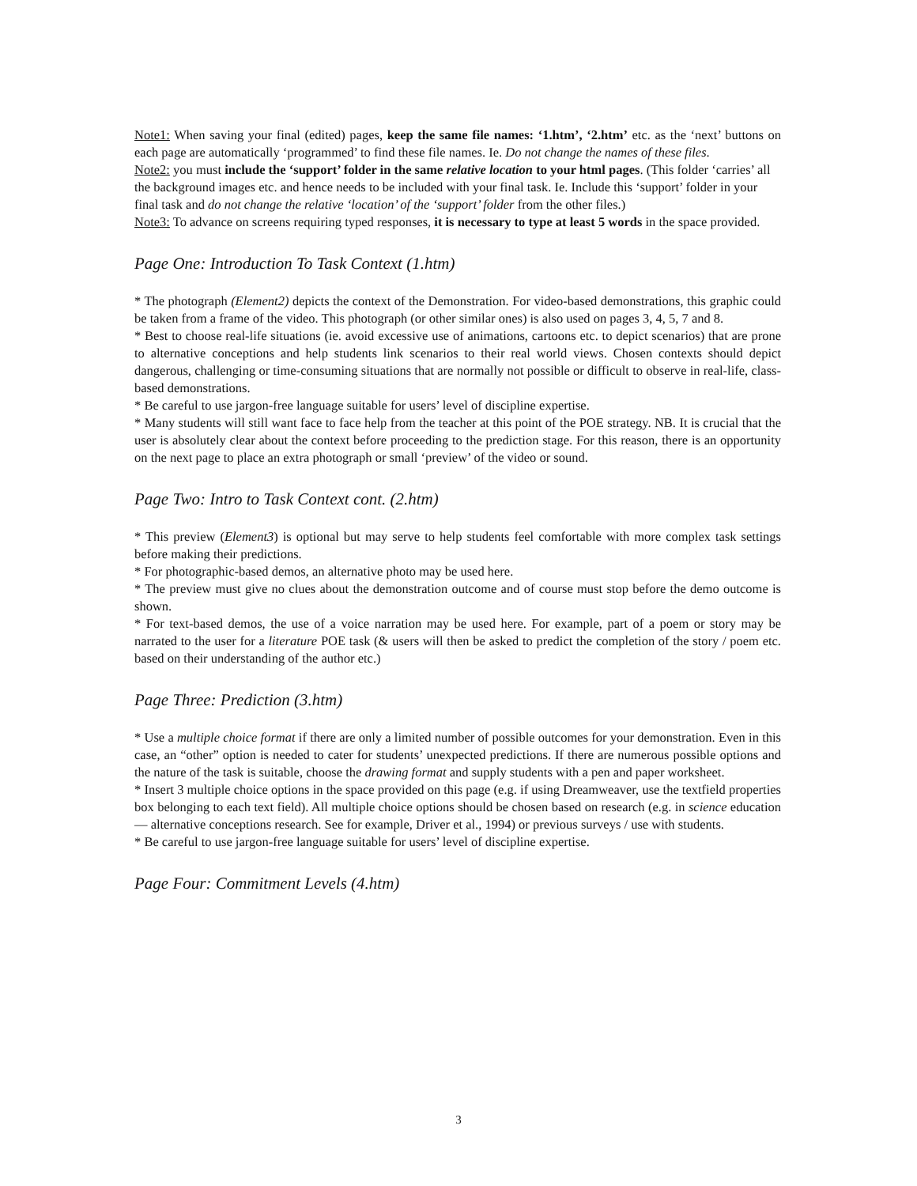Note1: When saving your final (edited) pages, keep the same file names: ‘1.htm’, ‘2.htm’ etc. as the ‘next’ buttons on each page are automatically ‘programmed’ to find these file names. Ie. Do not change the names of these files.
Note2: you must include the ‘support’ folder in the same relative location to your html pages. (This folder ‘carries’ all the background images etc. and hence needs to be included with your final task. Ie. Include this ‘support’ folder in your final task and do not change the relative ‘location’ of the ‘support’ folder from the other files.)
Note3: To advance on screens requiring typed responses, it is necessary to type at least 5 words in the space provided.
Page One: Introduction To Task Context (1.htm)
* The photograph (Element2) depicts the context of the Demonstration. For video-based demonstrations, this graphic could be taken from a frame of the video. This photograph (or other similar ones) is also used on pages 3, 4, 5, 7 and 8.
* Best to choose real-life situations (ie. avoid excessive use of animations, cartoons etc. to depict scenarios) that are prone to alternative conceptions and help students link scenarios to their real world views. Chosen contexts should depict dangerous, challenging or time-consuming situations that are normally not possible or difficult to observe in real-life, class-based demonstrations.
* Be careful to use jargon-free language suitable for users’ level of discipline expertise.
* Many students will still want face to face help from the teacher at this point of the POE strategy. NB. It is crucial that the user is absolutely clear about the context before proceeding to the prediction stage. For this reason, there is an opportunity on the next page to place an extra photograph or small ‘preview’ of the video or sound.
Page Two: Intro to Task Context cont. (2.htm)
* This preview (Element3) is optional but may serve to help students feel comfortable with more complex task settings before making their predictions.
* For photographic-based demos, an alternative photo may be used here.
* The preview must give no clues about the demonstration outcome and of course must stop before the demo outcome is shown.
* For text-based demos, the use of a voice narration may be used here. For example, part of a poem or story may be narrated to the user for a literature POE task (& users will then be asked to predict the completion of the story / poem etc. based on their understanding of the author etc.)
Page Three: Prediction (3.htm)
* Use a multiple choice format if there are only a limited number of possible outcomes for your demonstration. Even in this case, an “other” option is needed to cater for students’ unexpected predictions. If there are numerous possible options and the nature of the task is suitable, choose the drawing format and supply students with a pen and paper worksheet.
* Insert 3 multiple choice options in the space provided on this page (e.g. if using Dreamweaver, use the textfield properties box belonging to each text field). All multiple choice options should be chosen based on research (e.g. in science education— alternative conceptions research. See for example, Driver et al., 1994) or previous surveys / use with students.
* Be careful to use jargon-free language suitable for users’ level of discipline expertise.
Page Four: Commitment Levels (4.htm)
3